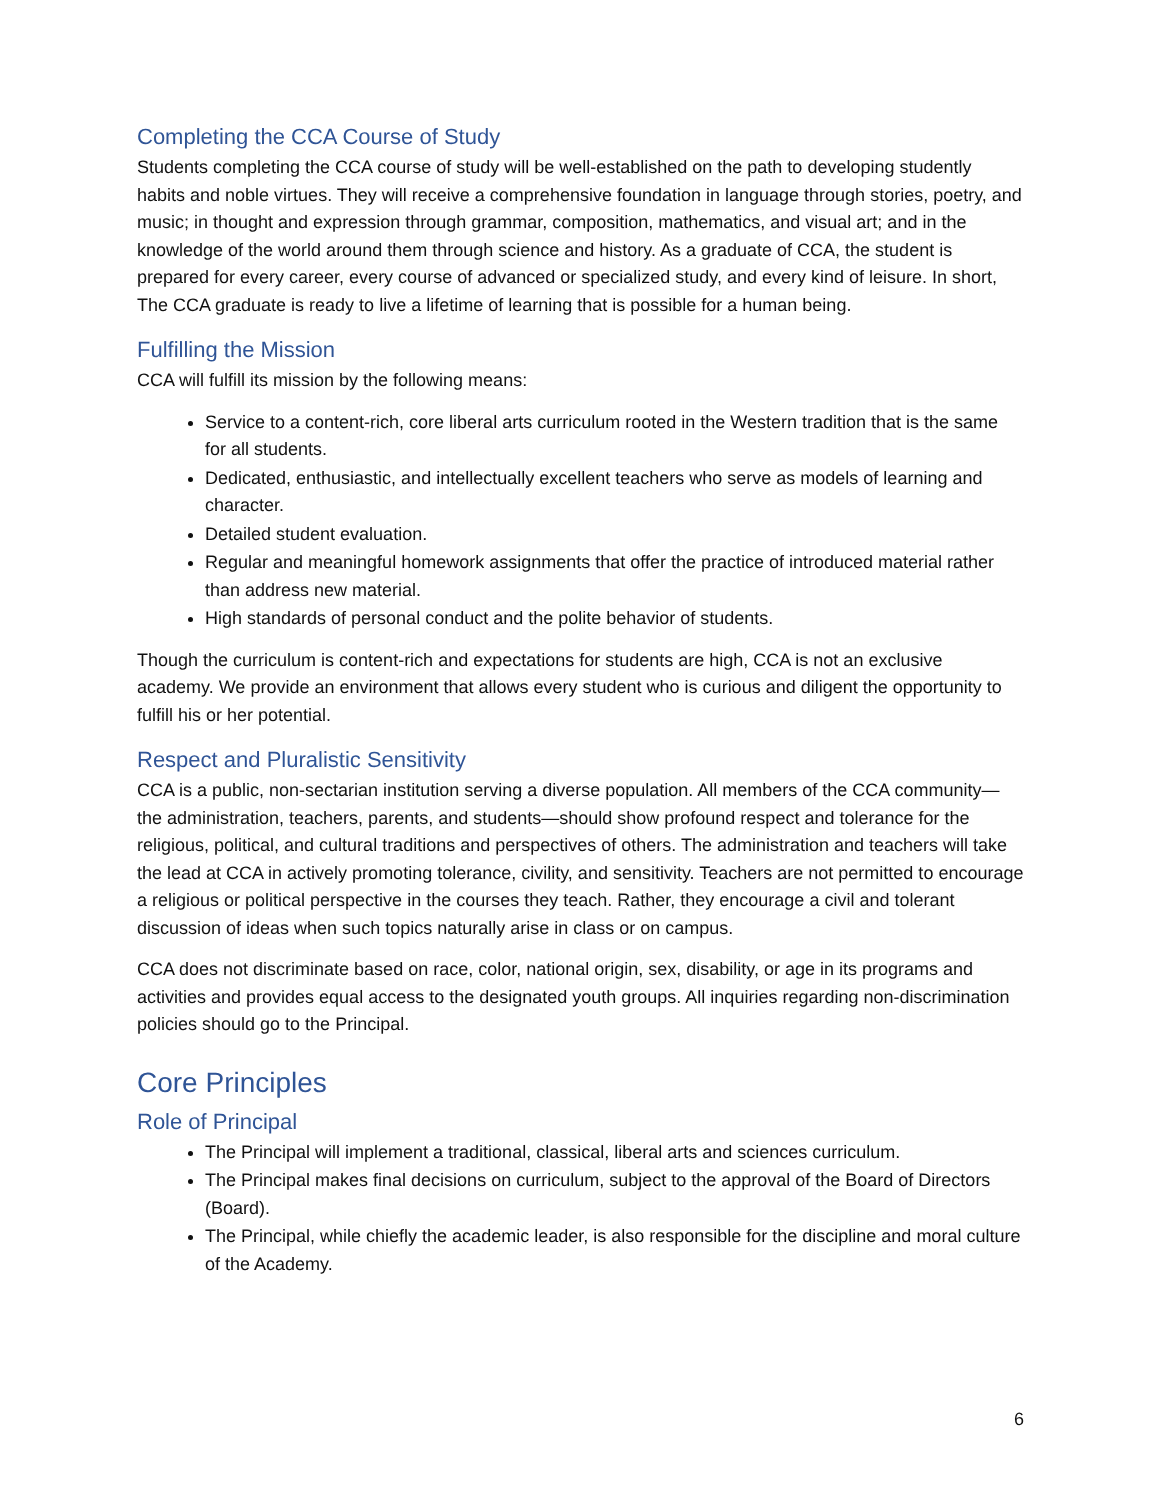Completing the CCA Course of Study
Students completing the CCA course of study will be well-established on the path to developing studently habits and noble virtues. They will receive a comprehensive foundation in language through stories, poetry, and music; in thought and expression through grammar, composition, mathematics, and visual art; and in the knowledge of the world around them through science and history. As a graduate of CCA, the student is prepared for every career, every course of advanced or specialized study, and every kind of leisure. In short, The CCA graduate is ready to live a lifetime of learning that is possible for a human being.
Fulfilling the Mission
CCA will fulfill its mission by the following means:
Service to a content-rich, core liberal arts curriculum rooted in the Western tradition that is the same for all students.
Dedicated, enthusiastic, and intellectually excellent teachers who serve as models of learning and character.
Detailed student evaluation.
Regular and meaningful homework assignments that offer the practice of introduced material rather than address new material.
High standards of personal conduct and the polite behavior of students.
Though the curriculum is content-rich and expectations for students are high, CCA is not an exclusive academy. We provide an environment that allows every student who is curious and diligent the opportunity to fulfill his or her potential.
Respect and Pluralistic Sensitivity
CCA is a public, non-sectarian institution serving a diverse population. All members of the CCA community— the administration, teachers, parents, and students—should show profound respect and tolerance for the religious, political, and cultural traditions and perspectives of others. The administration and teachers will take the lead at CCA in actively promoting tolerance, civility, and sensitivity. Teachers are not permitted to encourage a religious or political perspective in the courses they teach. Rather, they encourage a civil and tolerant discussion of ideas when such topics naturally arise in class or on campus.
CCA does not discriminate based on race, color, national origin, sex, disability, or age in its programs and activities and provides equal access to the designated youth groups. All inquiries regarding non-discrimination policies should go to the Principal.
Core Principles
Role of Principal
The Principal will implement a traditional, classical, liberal arts and sciences curriculum.
The Principal makes final decisions on curriculum, subject to the approval of the Board of Directors (Board).
The Principal, while chiefly the academic leader, is also responsible for the discipline and moral culture of the Academy.
6